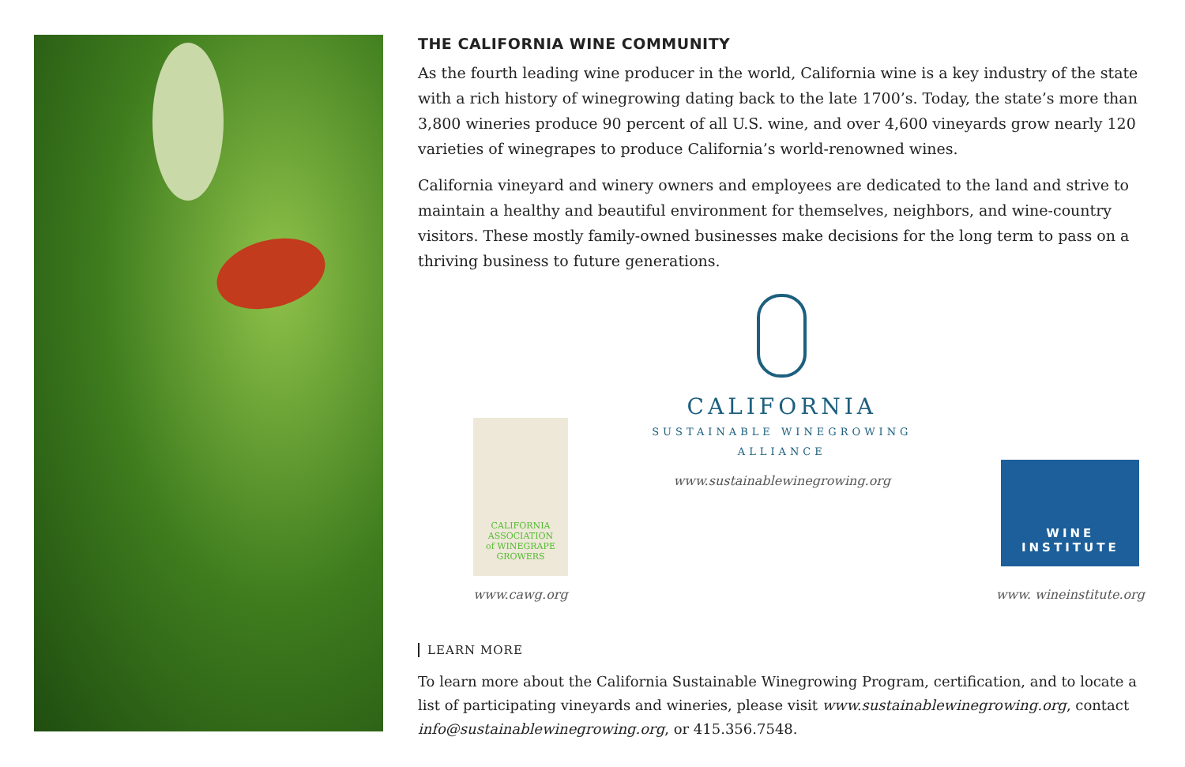THE CALIFORNIA WINE COMMUNITY
As the fourth leading wine producer in the world, California wine is a key industry of the state with a rich history of winegrowing dating back to the late 1700’s. Today, the state’s more than 3,800 wineries produce 90 percent of all U.S. wine, and over 4,600 vineyards grow nearly 120 varieties of winegrapes to produce California’s world-renowned wines.
California vineyard and winery owners and employees are dedicated to the land and strive to maintain a healthy and beautiful environment for themselves, neighbors, and wine-country visitors. These mostly family-owned businesses make decisions for the long term to pass on a thriving business to future generations.
CALIFORNIA
ASSOCIATION
of WINEGRAPE
GROWERS
www.cawg.org
CALIFORNIA
SUSTAINABLE WINEGROWING
ALLIANCE
www.sustainablewinegrowing.org
WINE
INSTITUTE
www. wineinstitute.org
LEARN MORE
To learn more about the California Sustainable Winegrowing Program, certification, and to locate a list of participating vineyards and wineries, please visit www.sustainablewinegrowing.org, contact info@sustainablewinegrowing.org, or 415.356.7548.